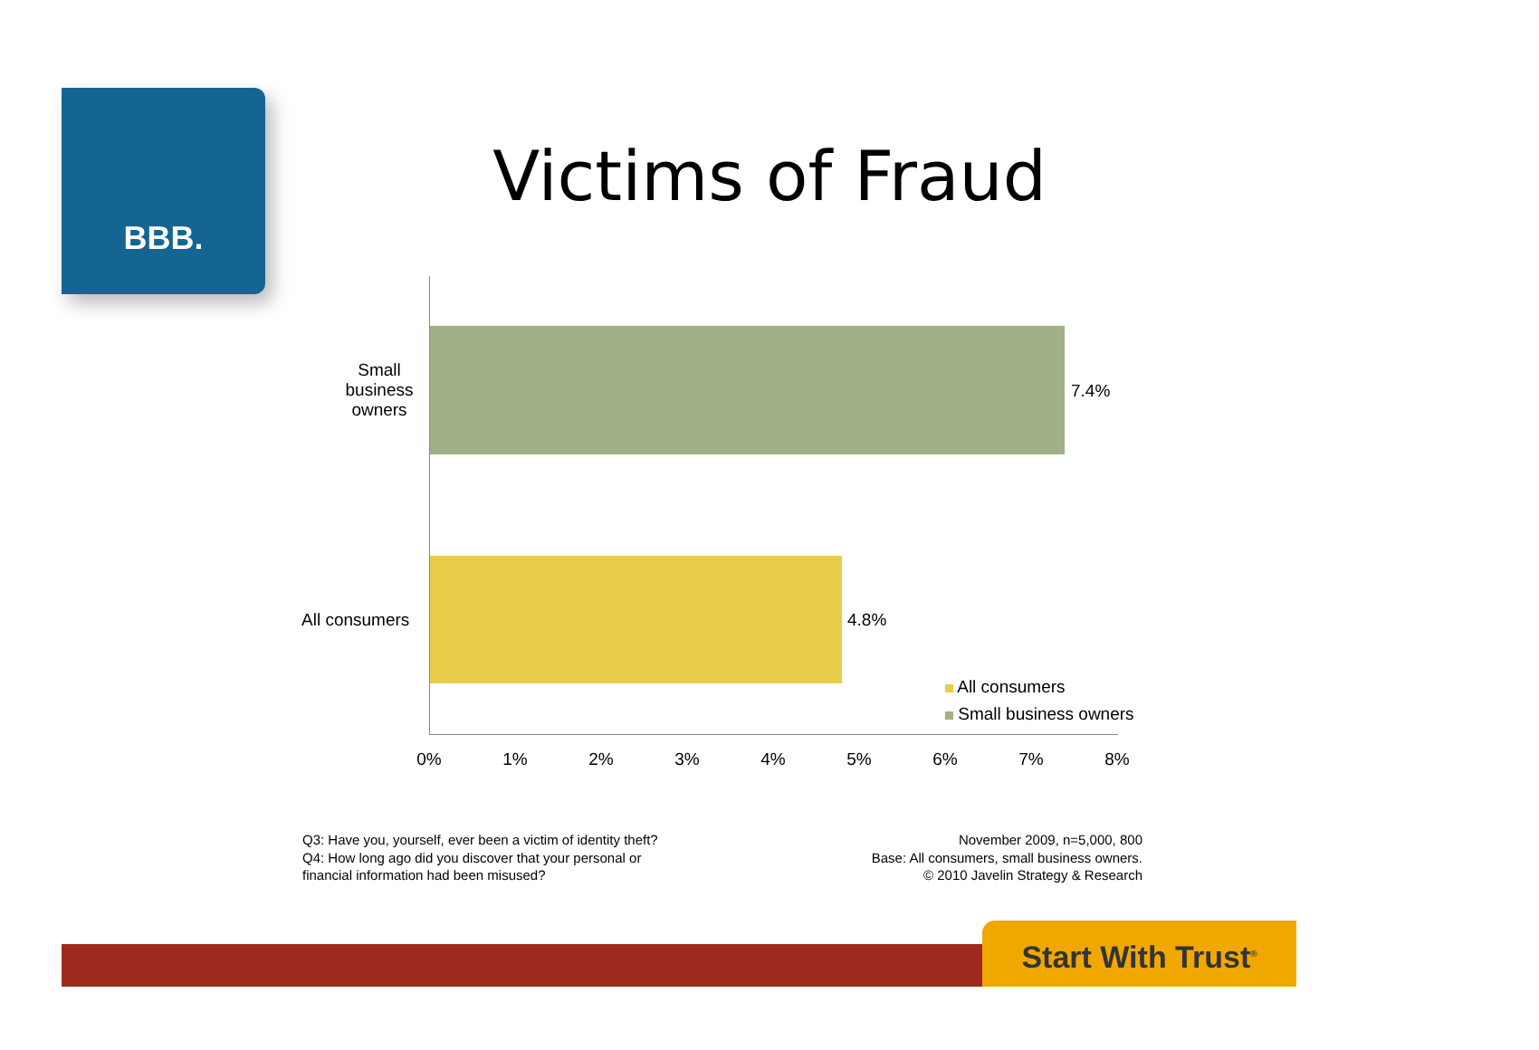BBB.
Victims of Fraud
Small business owners
All consumers
7.4%
4.8%
All consumers
Small business owners
0% 1% 2% 3% 4% 5% 6% 7% 8%
Q3: Have you, yourself, ever been a victim of identity theft?
Q4: How long ago did you discover that your personal or
financial information had been misused?
November 2009, n=5,000, 800
Base: All consumers, small business owners.
© 2010 Javelin Strategy & Research
Start With Trust<sup>®</sup>